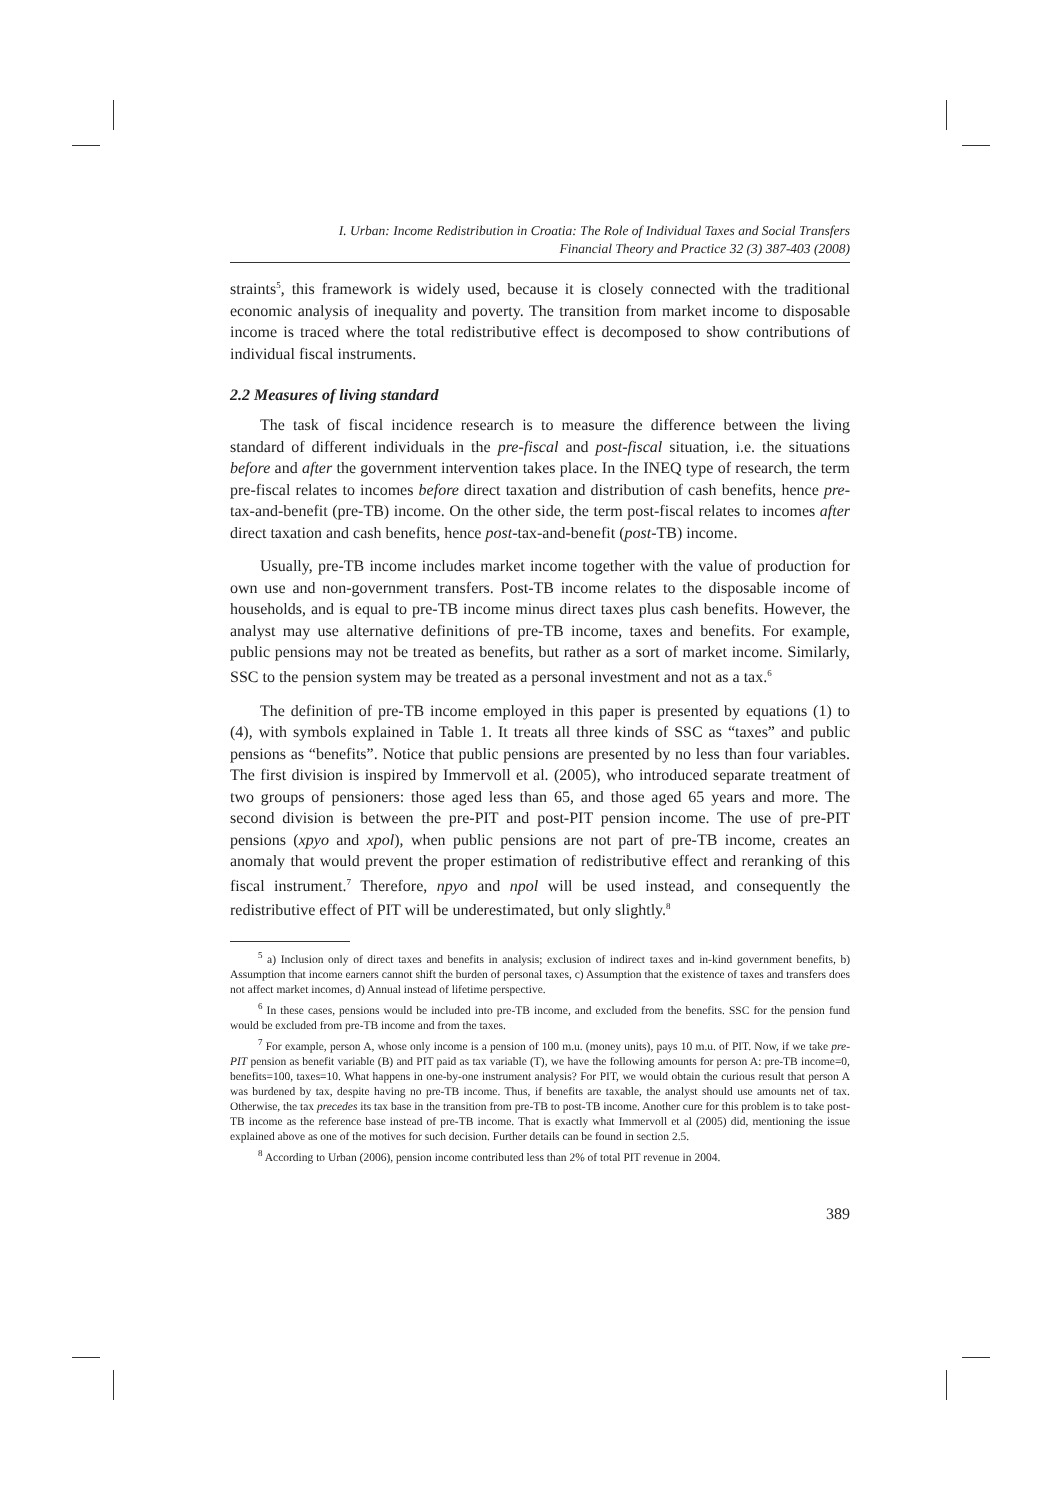I. Urban: Income Redistribution in Croatia: The Role of Individual Taxes and Social Transfers
Financial Theory and Practice 32 (3) 387-403 (2008)
straints<sup>5</sup>, this framework is widely used, because it is closely connected with the traditional economic analysis of inequality and poverty. The transition from market income to disposable income is traced where the total redistributive effect is decomposed to show contributions of individual fiscal instruments.
2.2 Measures of living standard
The task of fiscal incidence research is to measure the difference between the living standard of different individuals in the pre-fiscal and post-fiscal situation, i.e. the situations before and after the government intervention takes place. In the INEQ type of research, the term pre-fiscal relates to incomes before direct taxation and distribution of cash benefits, hence pre-tax-and-benefit (pre-TB) income. On the other side, the term post-fiscal relates to incomes after direct taxation and cash benefits, hence post-tax-and-benefit (post-TB) income.
Usually, pre-TB income includes market income together with the value of production for own use and non-government transfers. Post-TB income relates to the disposable income of households, and is equal to pre-TB income minus direct taxes plus cash benefits. However, the analyst may use alternative definitions of pre-TB income, taxes and benefits. For example, public pensions may not be treated as benefits, but rather as a sort of market income. Similarly, SSC to the pension system may be treated as a personal investment and not as a tax.<sup>6</sup>
The definition of pre-TB income employed in this paper is presented by equations (1) to (4), with symbols explained in Table 1. It treats all three kinds of SSC as “taxes” and public pensions as “benefits”. Notice that public pensions are presented by no less than four variables. The first division is inspired by Immervoll et al. (2005), who introduced separate treatment of two groups of pensioners: those aged less than 65, and those aged 65 years and more. The second division is between the pre-PIT and post-PIT pension income. The use of pre-PIT pensions (xpyo and xpol), when public pensions are not part of pre-TB income, creates an anomaly that would prevent the proper estimation of redistributive effect and reranking of this fiscal instrument.<sup>7</sup> Therefore, npyo and npol will be used instead, and consequently the redistributive effect of PIT will be underestimated, but only slightly.<sup>8</sup>
<sup>5</sup> a) Inclusion only of direct taxes and benefits in analysis; exclusion of indirect taxes and in-kind government benefits, b) Assumption that income earners cannot shift the burden of personal taxes, c) Assumption that the existence of taxes and transfers does not affect market incomes, d) Annual instead of lifetime perspective.
<sup>6</sup> In these cases, pensions would be included into pre-TB income, and excluded from the benefits. SSC for the pension fund would be excluded from pre-TB income and from the taxes.
<sup>7</sup> For example, person A, whose only income is a pension of 100 m.u. (money units), pays 10 m.u. of PIT. Now, if we take pre-PIT pension as benefit variable (B) and PIT paid as tax variable (T), we have the following amounts for person A: pre-TB income=0, benefits=100, taxes=10. What happens in one-by-one instrument analysis? For PIT, we would obtain the curious result that person A was burdened by tax, despite having no pre-TB income. Thus, if benefits are taxable, the analyst should use amounts net of tax. Otherwise, the tax precedes its tax base in the transition from pre-TB to post-TB income. Another cure for this problem is to take post-TB income as the reference base instead of pre-TB income. That is exactly what Immervoll et al (2005) did, mentioning the issue explained above as one of the motives for such decision. Further details can be found in section 2.5.
<sup>8</sup> According to Urban (2006), pension income contributed less than 2% of total PIT revenue in 2004.
389